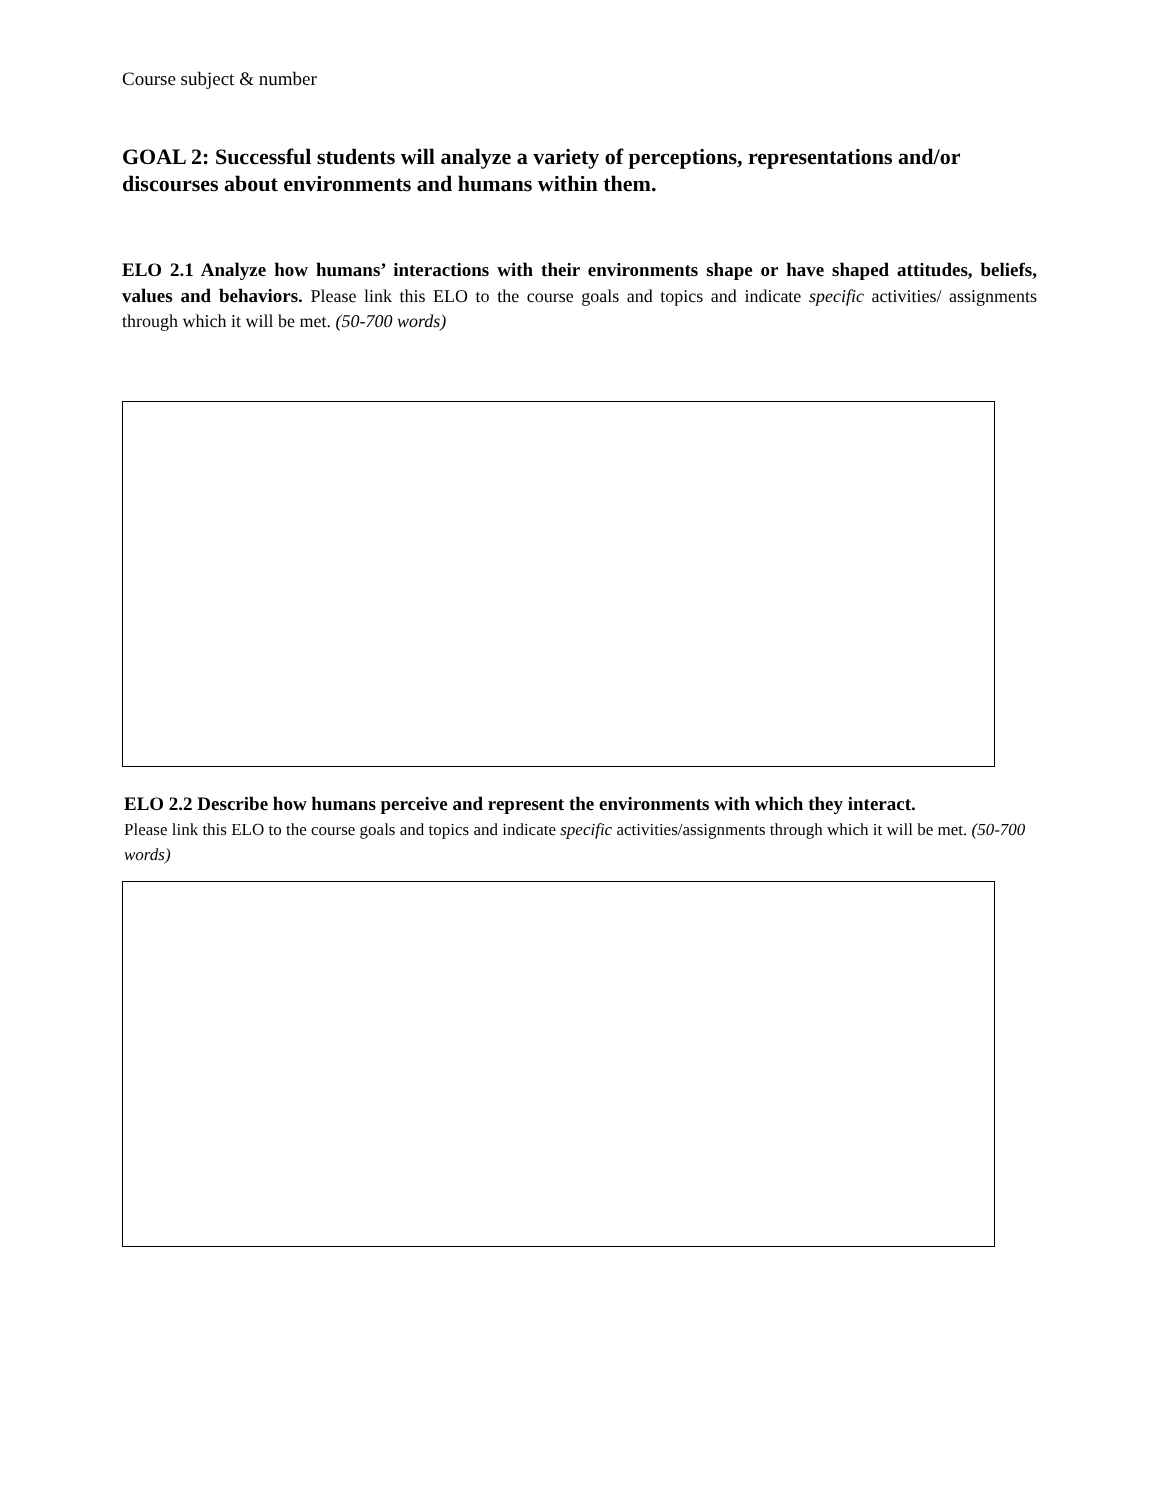Course subject & number
GOAL 2: Successful students will analyze a variety of perceptions, representations and/or discourses about environments and humans within them.
ELO 2.1 Analyze how humans’ interactions with their environments shape or have shaped attitudes, beliefs, values and behaviors. Please link this ELO to the course goals and topics and indicate specific activities/ assignments through which it will be met. (50-700 words)
ELO 2.2 Describe how humans perceive and represent the environments with which they interact.
Please link this ELO to the course goals and topics and indicate specific activities/assignments through which it will be met. (50-700 words)